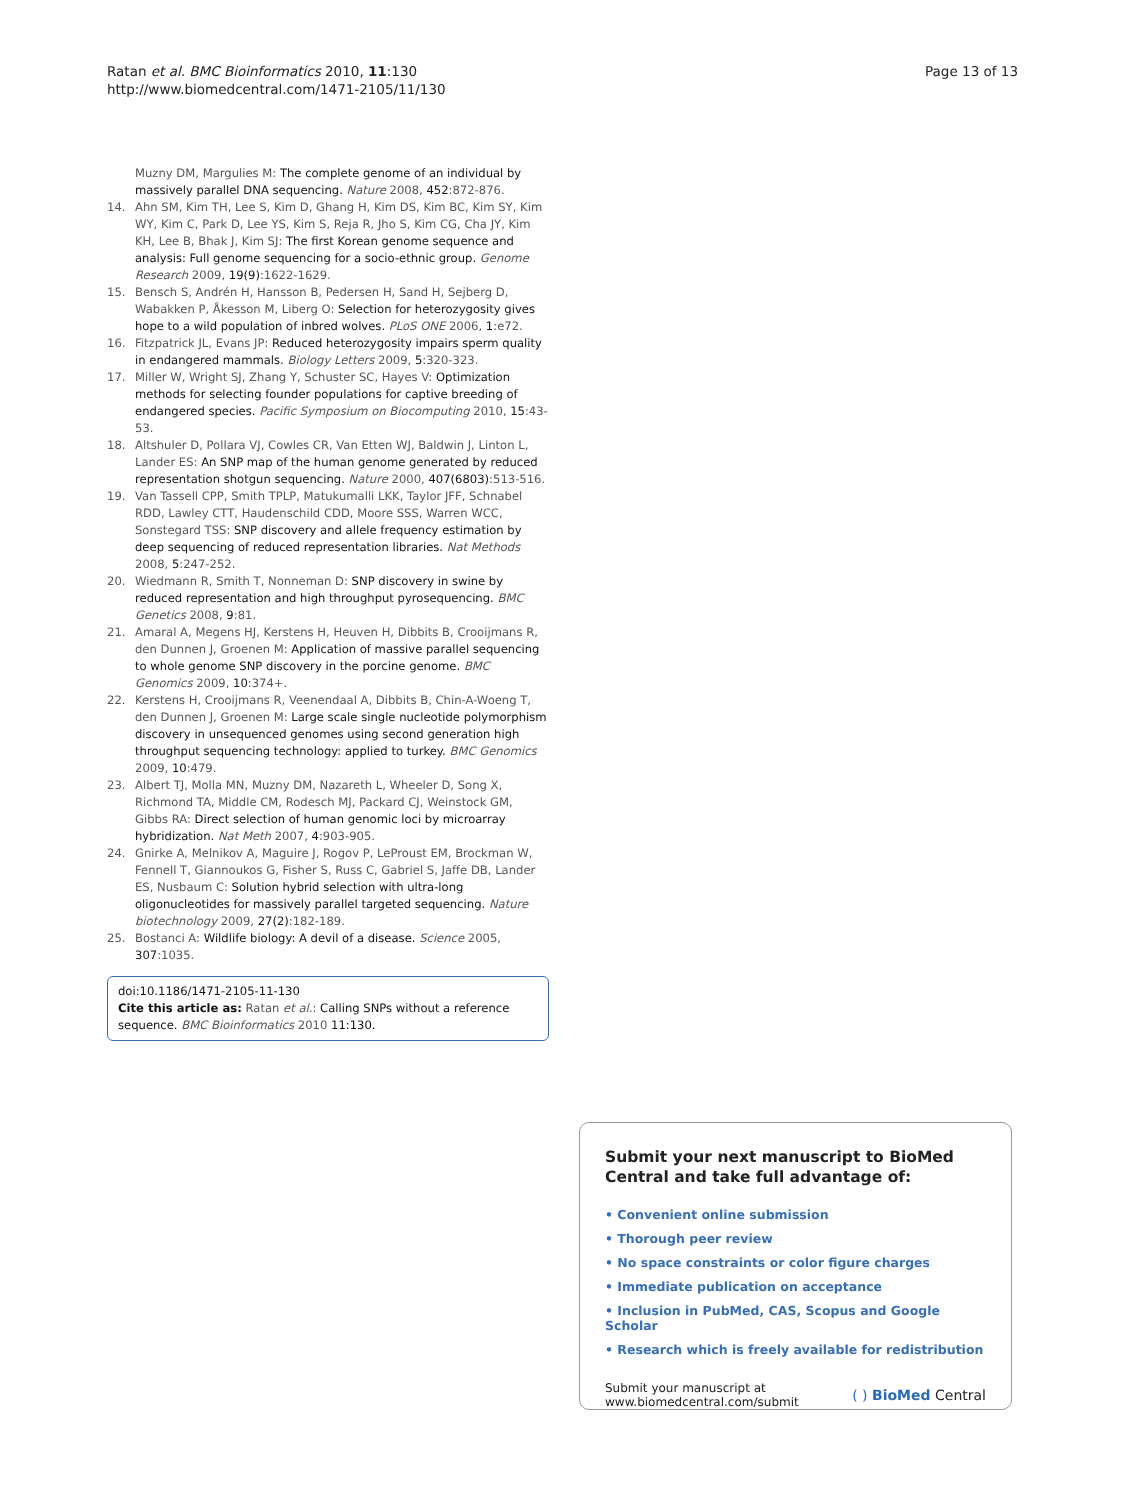Ratan et al. BMC Bioinformatics 2010, 11:130
http://www.biomedcentral.com/1471-2105/11/130
Page 13 of 13
Muzny DM, Margulies M: The complete genome of an individual by massively parallel DNA sequencing. Nature 2008, 452:872-876.
14. Ahn SM, Kim TH, Lee S, Kim D, Ghang H, Kim DS, Kim BC, Kim SY, Kim WY, Kim C, Park D, Lee YS, Kim S, Reja R, Jho S, Kim CG, Cha JY, Kim KH, Lee B, Bhak J, Kim SJ: The first Korean genome sequence and analysis: Full genome sequencing for a socio-ethnic group. Genome Research 2009, 19(9):1622-1629.
15. Bensch S, Andrén H, Hansson B, Pedersen H, Sand H, Sejberg D, Wabakken P, Åkesson M, Liberg O: Selection for heterozygosity gives hope to a wild population of inbred wolves. PLoS ONE 2006, 1:e72.
16. Fitzpatrick JL, Evans JP: Reduced heterozygosity impairs sperm quality in endangered mammals. Biology Letters 2009, 5:320-323.
17. Miller W, Wright SJ, Zhang Y, Schuster SC, Hayes V: Optimization methods for selecting founder populations for captive breeding of endangered species. Pacific Symposium on Biocomputing 2010, 15:43-53.
18. Altshuler D, Pollara VJ, Cowles CR, Van Etten WJ, Baldwin J, Linton L, Lander ES: An SNP map of the human genome generated by reduced representation shotgun sequencing. Nature 2000, 407(6803):513-516.
19. Van Tassell CPP, Smith TPLP, Matukumalli LKK, Taylor JFF, Schnabel RDD, Lawley CTT, Haudenschild CDD, Moore SSS, Warren WCC, Sonstegard TSS: SNP discovery and allele frequency estimation by deep sequencing of reduced representation libraries. Nat Methods 2008, 5:247-252.
20. Wiedmann R, Smith T, Nonneman D: SNP discovery in swine by reduced representation and high throughput pyrosequencing. BMC Genetics 2008, 9:81.
21. Amaral A, Megens HJ, Kerstens H, Heuven H, Dibbits B, Crooijmans R, den Dunnen J, Groenen M: Application of massive parallel sequencing to whole genome SNP discovery in the porcine genome. BMC Genomics 2009, 10:374+.
22. Kerstens H, Crooijmans R, Veenendaal A, Dibbits B, Chin-A-Woeng T, den Dunnen J, Groenen M: Large scale single nucleotide polymorphism discovery in unsequenced genomes using second generation high throughput sequencing technology: applied to turkey. BMC Genomics 2009, 10:479.
23. Albert TJ, Molla MN, Muzny DM, Nazareth L, Wheeler D, Song X, Richmond TA, Middle CM, Rodesch MJ, Packard CJ, Weinstock GM, Gibbs RA: Direct selection of human genomic loci by microarray hybridization. Nat Meth 2007, 4:903-905.
24. Gnirke A, Melnikov A, Maguire J, Rogov P, LeProust EM, Brockman W, Fennell T, Giannoukos G, Fisher S, Russ C, Gabriel S, Jaffe DB, Lander ES, Nusbaum C: Solution hybrid selection with ultra-long oligonucleotides for massively parallel targeted sequencing. Nature biotechnology 2009, 27(2):182-189.
25. Bostanci A: Wildlife biology: A devil of a disease. Science 2005, 307:1035.
doi:10.1186/1471-2105-11-130
Cite this article as: Ratan et al.: Calling SNPs without a reference sequence. BMC Bioinformatics 2010 11:130.
Submit your next manuscript to BioMed Central and take full advantage of:
• Convenient online submission
• Thorough peer review
• No space constraints or color figure charges
• Immediate publication on acceptance
• Inclusion in PubMed, CAS, Scopus and Google Scholar
• Research which is freely available for redistribution
Submit your manuscript at
www.biomedcentral.com/submit
( ) BioMed Central